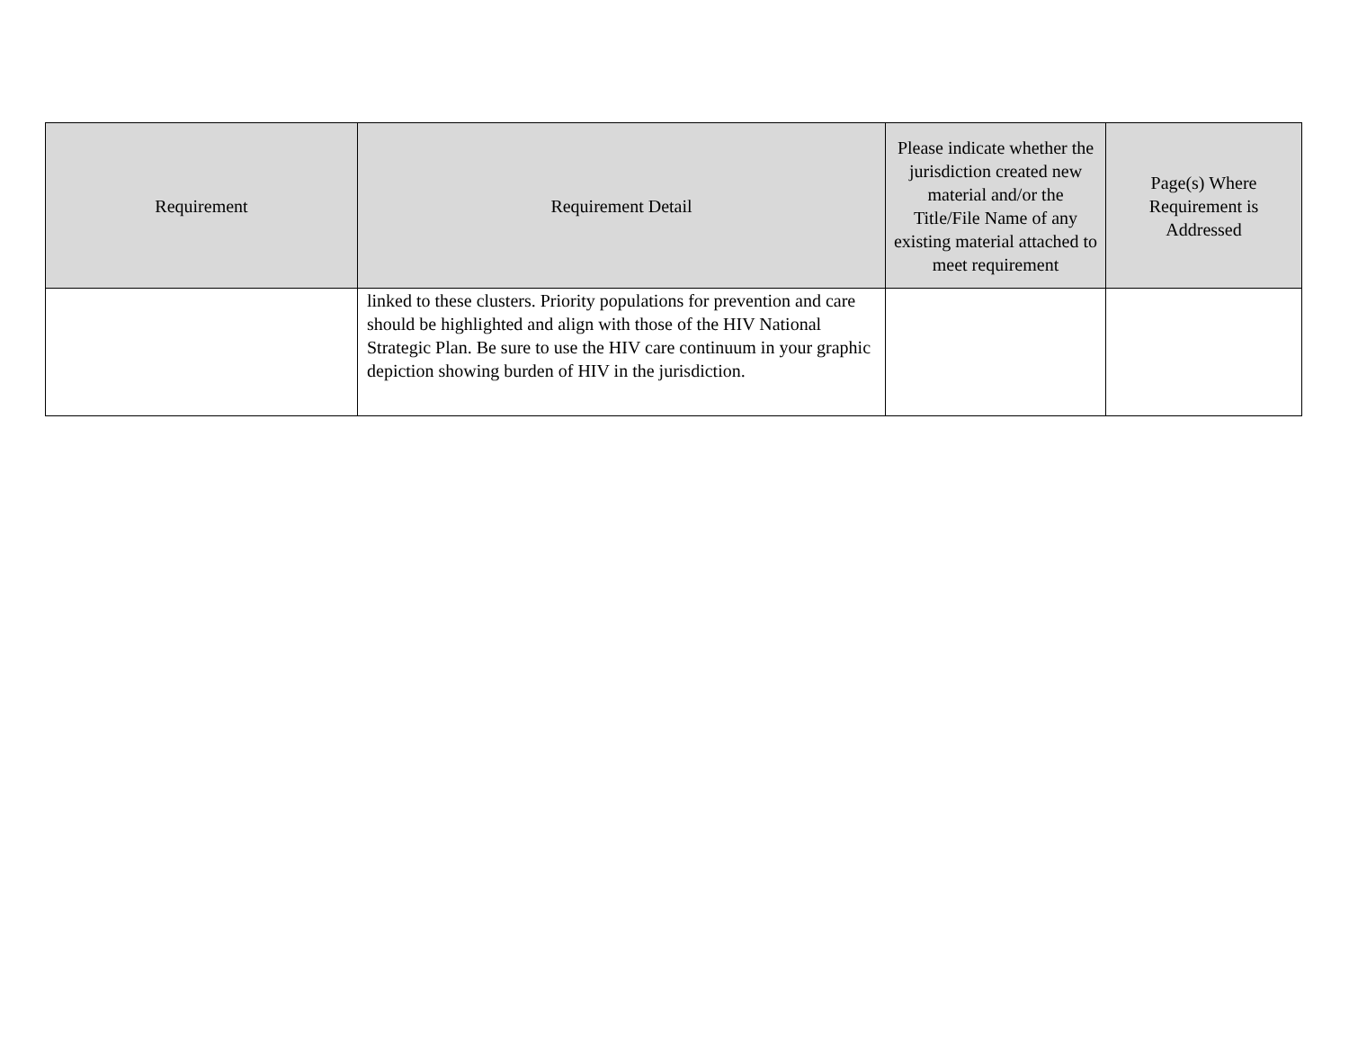| Requirement | Requirement Detail | Please indicate whether the jurisdiction created new material and/or the Title/File Name of any existing material attached to meet requirement | Page(s) Where Requirement is Addressed |
| --- | --- | --- | --- |
| | linked to these clusters. Priority populations for prevention and care should be highlighted and align with those of the HIV National Strategic Plan. Be sure to use the HIV care continuum in your graphic depiction showing burden of HIV in the jurisdiction. | | |